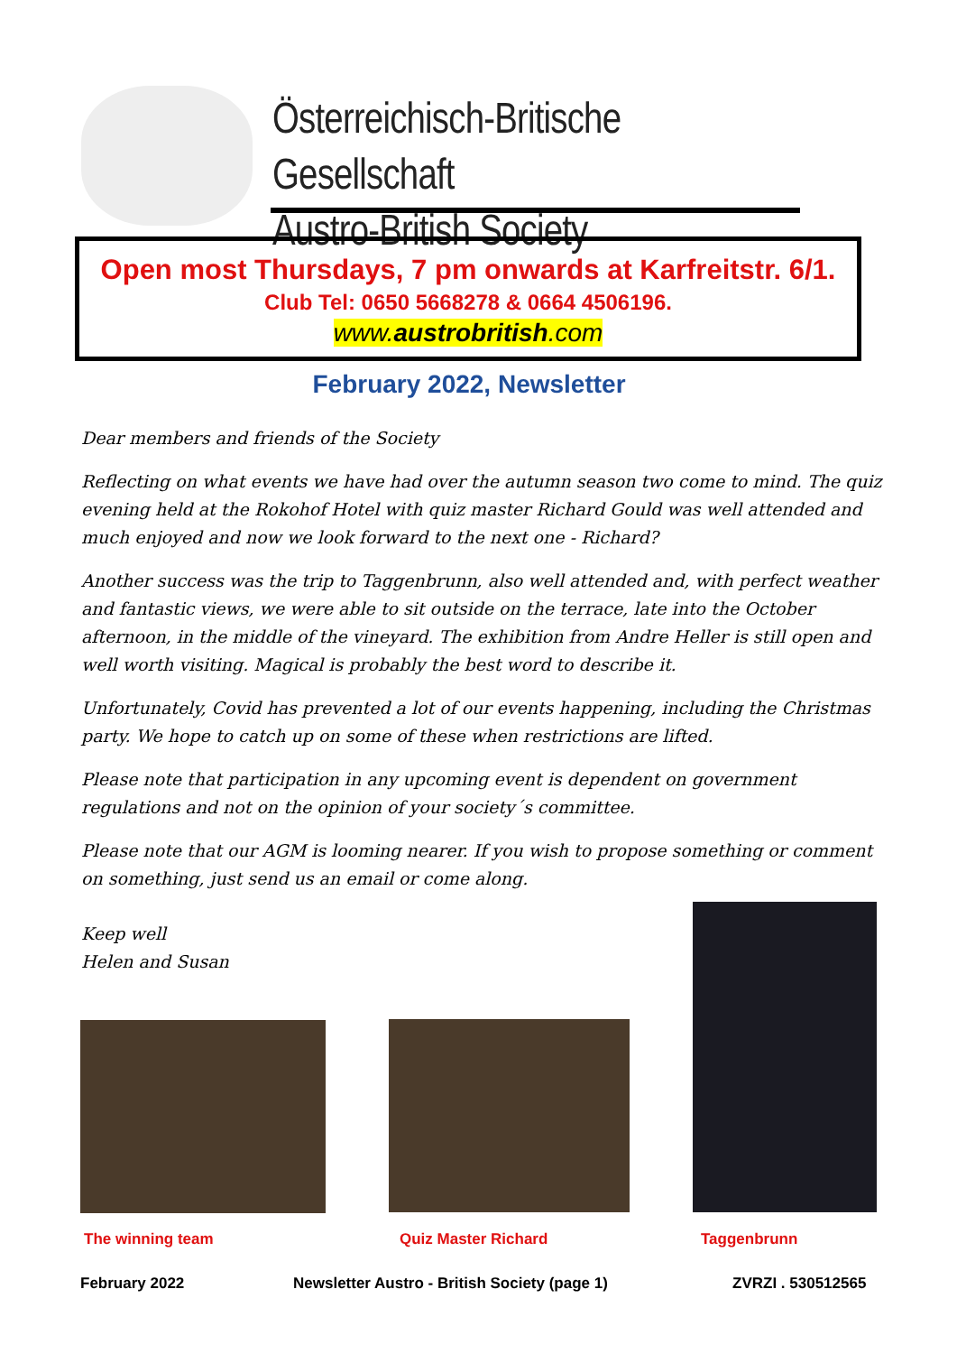Österreichisch-Britische Gesellschaft
Austro-British Society
Open most Thursdays, 7 pm onwards at Karfreitstr. 6/1.
Club Tel: 0650 5668278 & 0664 4506196.
www.austrobritish.com
February 2022, Newsletter
Dear members and friends of the Society
Reflecting on what events we have had over the autumn season two come to mind. The quiz evening held at the Rokohof Hotel with quiz master Richard Gould was well attended and much enjoyed and now we look forward to the next one - Richard?
Another success was the trip to Taggenbrunn, also well attended and, with perfect weather and fantastic views, we were able to sit outside on the terrace, late into the October afternoon, in the middle of the vineyard. The exhibition from Andre Heller is still open and well worth visiting. Magical is probably the best word to describe it.
Unfortunately, Covid has prevented a lot of our events happening, including the Christmas party. We hope to catch up on some of these when restrictions are lifted.
Please note that participation in any upcoming event is dependent on government regulations and not on the opinion of your society´s committee.
Please note that our AGM is looming nearer. If you wish to propose something or comment on something, just send us an email or come along.
Keep well
Helen and Susan
The winning team Quiz Master Richard Taggenbrunn
February 2022
Newsletter Austro - British Society (page 1)
ZVRZI . 530512565